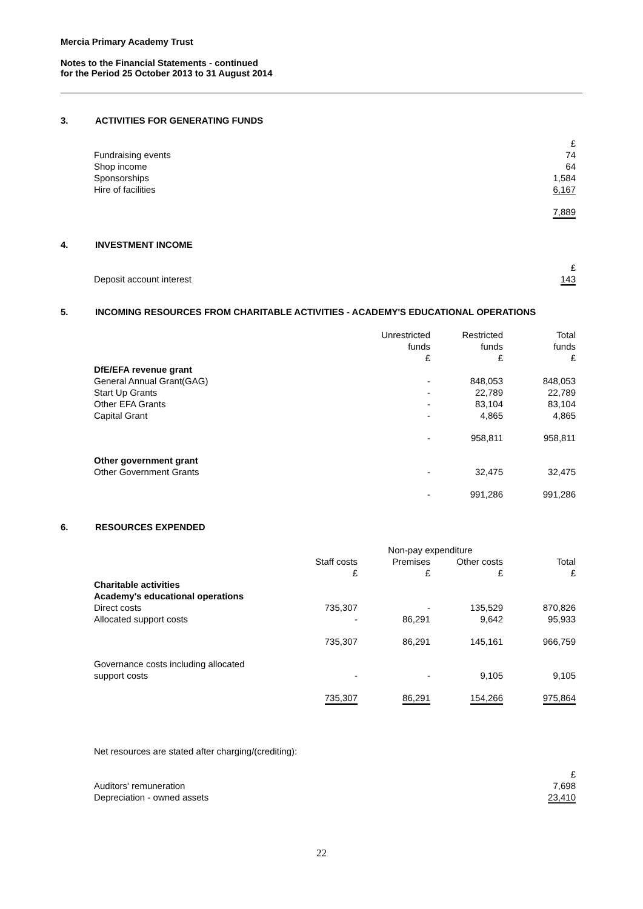Mercia Primary Academy Trust
Notes to the Financial Statements - continued
for the Period 25 October 2013 to 31 August 2014
3. ACTIVITIES FOR GENERATING FUNDS
| | £ |
| Fundraising events | 74 |
| Shop income | 64 |
| Sponsorships | 1,584 |
| Hire of facilities | 6,167 |
| | 7,889 |
4. INVESTMENT INCOME
| | £ |
| Deposit account interest | 143 |
5. INCOMING RESOURCES FROM CHARITABLE ACTIVITIES - ACADEMY'S EDUCATIONAL OPERATIONS
| | Unrestricted funds £ | Restricted funds £ | Total funds £ |
| DfE/EFA revenue grant | | | |
| General Annual Grant(GAG) | - | 848,053 | 848,053 |
| Start Up Grants | - | 22,789 | 22,789 |
| Other EFA Grants | - | 83,104 | 83,104 |
| Capital Grant | - | 4,865 | 4,865 |
| | - | 958,811 | 958,811 |
| Other government grant | | | |
| Other Government Grants | - | 32,475 | 32,475 |
| | - | 991,286 | 991,286 |
6. RESOURCES EXPENDED
| | | Non-pay expenditure | | |
| | Staff costs £ | Premises £ | Other costs £ | Total £ |
| Charitable activities Academy's educational operations | | | | |
| Direct costs | 735,307 | - | 135,529 | 870,826 |
| Allocated support costs | - | 86,291 | 9,642 | 95,933 |
| | 735,307 | 86,291 | 145,161 | 966,759 |
| Governance costs including allocated support costs | - | - | 9,105 | 9,105 |
| | 735,307 | 86,291 | 154,266 | 975,864 |
Net resources are stated after charging/(crediting):
| | £ |
| Auditors' remuneration | 7,698 |
| Depreciation - owned assets | 23,410 |
22